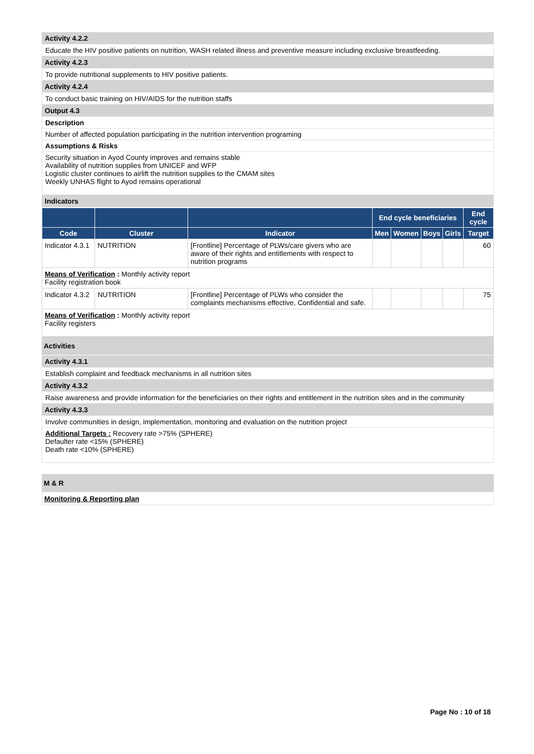Activity 4.2.2
Educate the HIV positive patients on nutrition, WASH related illness and preventive measure including exclusive breastfeeding.
Activity 4.2.3
To provide nutritional supplements to HIV positive patients.
Activity 4.2.4
To conduct basic training on HIV/AIDS for the nutrition staffs
Output 4.3
Description
Number of affected population participating in the nutrition intervention programing
Assumptions & Risks
Security situation in Ayod County improves and remains stable
Availability of nutrition supplies from UNICEF and WFP
Logistic cluster continues to airlift the nutrition supplies to the CMAM sites
Weekly UNHAS flight to Ayod remains operational
Indicators
| | | | End cycle beneficiaries | | | | End cycle |
| --- | --- | --- | --- | --- | --- | --- | --- |
| Code | Cluster | Indicator | Men | Women | Boys | Girls | Target |
| Indicator 4.3.1 | NUTRITION | [Frontline] Percentage of PLWs/care givers who are aware of their rights and entitlements with respect to nutrition programs | | | | | 60 |
| Means of Verification : Monthly activity report Facility registration book | | | | | | | |
| Indicator 4.3.2 | NUTRITION | [Frontline] Percentage of PLWs who consider the complaints mechanisms effective, Confidential and safe. | | | | | 75 |
| Means of Verification : Monthly activity report Facility registers | | | | | | | |
Activities
Activity 4.3.1
Establish complaint and feedback mechanisms in all nutrition sites
Activity 4.3.2
Raise awareness and provide information for the beneficiaries on their rights and entitlement in the nutrition sites and in the community
Activity 4.3.3
Involve communities in design, implementation, monitoring and evaluation on the nutrition project
Additional Targets : Recovery rate >75% (SPHERE)
Defaulter rate <15% (SPHERE)
Death rate <10% (SPHERE)
M & R
Monitoring & Reporting plan
Page No : 10 of 18